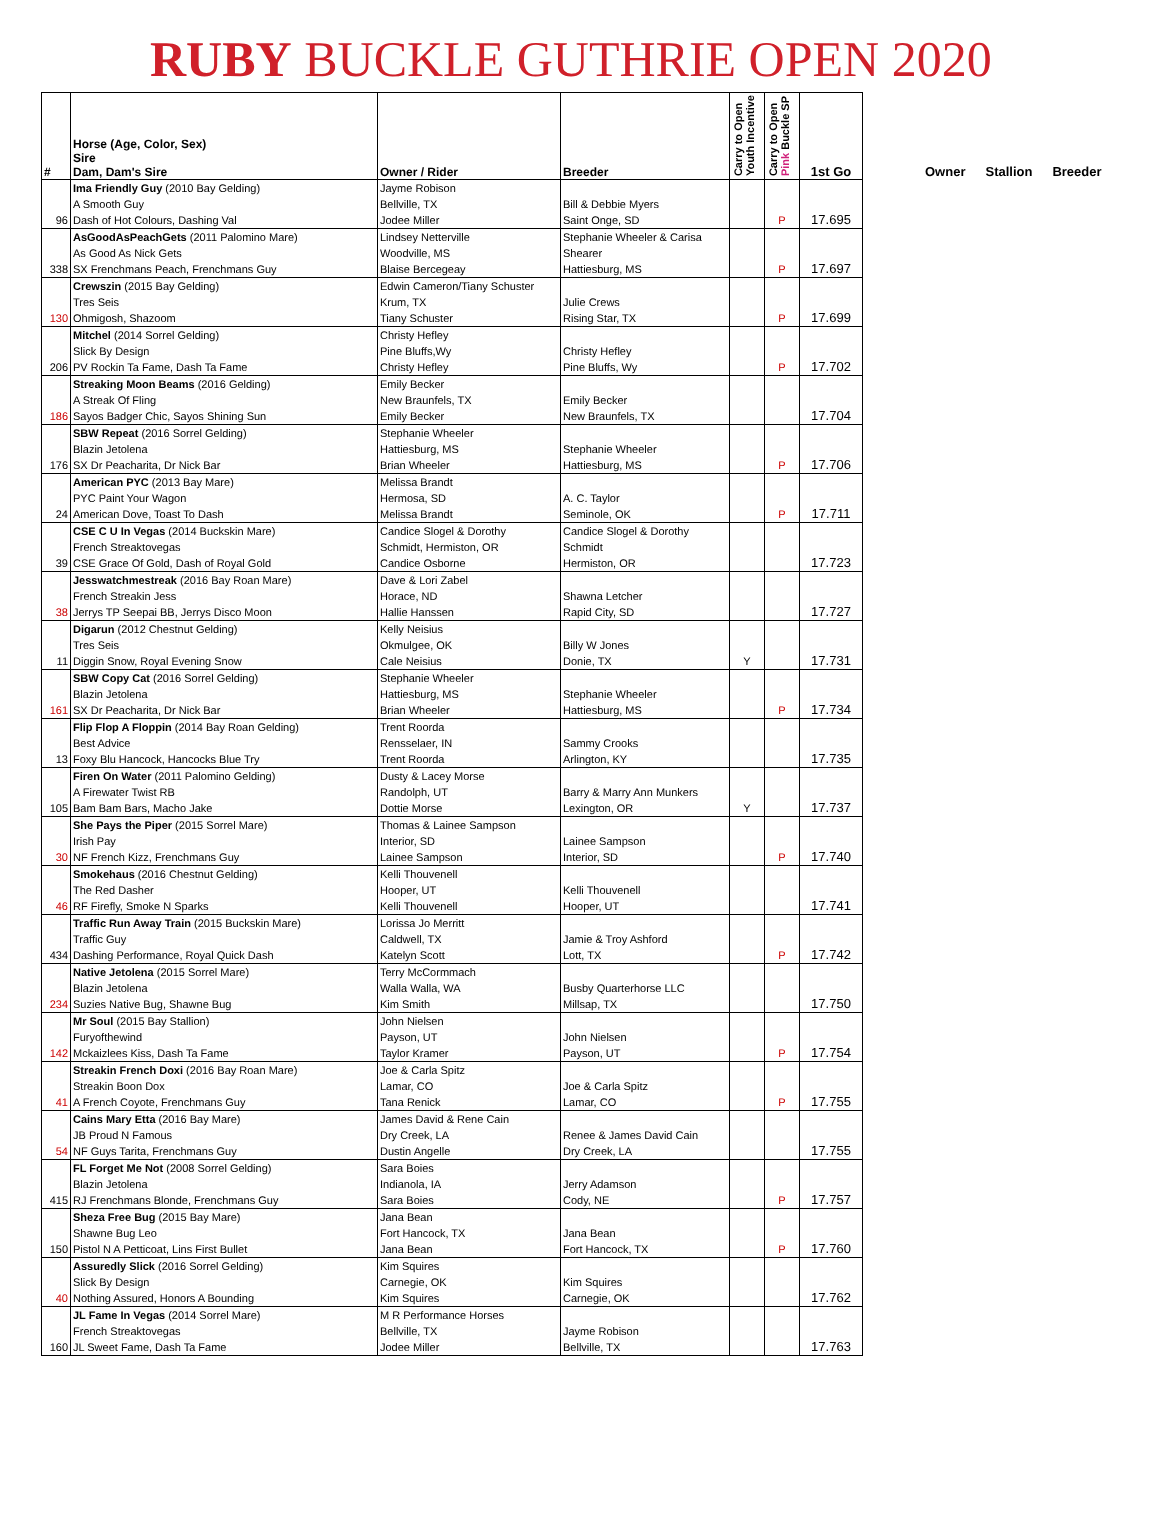RUBY BUCKLE GUTHRIE OPEN 2020
| # | Horse (Age, Color, Sex) Sire Dam, Dam's Sire | Owner / Rider | Breeder | Carry to Open Youth Incentive | Carry to Open Pink Buckle SP | 1st Go |
| --- | --- | --- | --- | --- | --- | --- |
| 96 | Ima Friendly Guy (2010 Bay Gelding) A Smooth Guy Dash of Hot Colours, Dashing Val | Jayme Robison Bellville, TX Jodee Miller | Bill & Debbie Myers Saint Onge, SD | | P | 17.695 |
| 338 | AsGoodAsPeachGets (2011 Palomino Mare) As Good As Nick Gets SX Frenchmans Peach, Frenchmans Guy | Lindsey Netterville Woodville, MS Blaise Bercegeay | Stephanie Wheeler & Carisa Shearer Hattiesburg, MS | | P | 17.697 |
| 130 | Crewszin (2015 Bay Gelding) Tres Seis Ohmigosh, Shazoom | Edwin Cameron/Tiany Schuster Krum, TX Tiany Schuster | Julie Crews Rising Star, TX | | P | 17.699 |
| 206 | Mitchel (2014 Sorrel Gelding) Slick By Design PV Rockin Ta Fame, Dash Ta Fame | Christy Hefley Pine Bluffs,Wy Christy Hefley | Christy Hefley Pine Bluffs, Wy | | P | 17.702 |
| 186 | Streaking Moon Beams (2016 Gelding) A Streak Of Fling Sayos Badger Chic, Sayos Shining Sun | Emily Becker New Braunfels, TX Emily Becker | Emily Becker New Braunfels, TX | | | 17.704 |
| 176 | SBW Repeat (2016 Sorrel Gelding) Blazin Jetolena SX Dr Peacharita, Dr Nick Bar | Stephanie Wheeler Hattiesburg, MS Brian Wheeler | Stephanie Wheeler Hattiesburg, MS | | P | 17.706 |
| 24 | American PYC (2013 Bay Mare) PYC Paint Your Wagon American Dove, Toast To Dash | Melissa Brandt Hermosa, SD Melissa Brandt | A. C. Taylor Seminole, OK | | P | 17.711 |
| 39 | CSE C U In Vegas (2014 Buckskin Mare) French Streaktovegas CSE Grace Of Gold, Dash of Royal Gold | Candice Slogel & Dorothy Schmidt, Hermiston, OR Candice Osborne | Candice Slogel & Dorothy Schmidt Hermiston, OR | | | 17.723 |
| 38 | Jesswatchmestreak (2016 Bay Roan Mare) French Streakin Jess Jerrys TP Seepai BB, Jerrys Disco Moon | Dave & Lori Zabel Horace, ND Hallie Hanssen | Shawna Letcher Rapid City, SD | | | 17.727 |
| 11 | Digarun (2012 Chestnut Gelding) Tres Seis Diggin Snow, Royal Evening Snow | Kelly Neisius Okmulgee, OK Cale Neisius | Billy W Jones Donie, TX | Y | | 17.731 |
| 161 | SBW Copy Cat (2016 Sorrel Gelding) Blazin Jetolena SX Dr Peacharita, Dr Nick Bar | Stephanie Wheeler Hattiesburg, MS Brian Wheeler | Stephanie Wheeler Hattiesburg, MS | | P | 17.734 |
| 13 | Flip Flop A Floppin (2014 Bay Roan Gelding) Best Advice Foxy Blu Hancock, Hancocks Blue Try | Trent Roorda Rensselaer, IN Trent Roorda | Sammy Crooks Arlington, KY | | | 17.735 |
| 105 | Firen On Water (2011 Palomino Gelding) A Firewater Twist RB Bam Bam Bars, Macho Jake | Dusty & Lacey Morse Randolph, UT Dottie Morse | Barry & Marry Ann Munkers Lexington, OR | Y | | 17.737 |
| 30 | She Pays the Piper (2015 Sorrel Mare) Irish Pay NF French Kizz, Frenchmans Guy | Thomas & Lainee Sampson Interior, SD Lainee Sampson | Lainee Sampson Interior, SD | | P | 17.740 |
| 46 | Smokehaus (2016 Chestnut Gelding) The Red Dasher RF Firefly, Smoke N Sparks | Kelli Thouvenell Hooper, UT Kelli Thouvenell | Kelli Thouvenell Hooper, UT | | | 17.741 |
| 434 | Traffic Run Away Train (2015 Buckskin Mare) Traffic Guy Dashing Performance, Royal Quick Dash | Lorissa Jo Merritt Caldwell, TX Katelyn Scott | Jamie & Troy Ashford Lott, TX | | P | 17.742 |
| 234 | Native Jetolena (2015 Sorrel Mare) Blazin Jetolena Suzies Native Bug, Shawne Bug | Terry McCormmach Walla Walla, WA Kim Smith | Busby Quarterhorse LLC Millsap, TX | | | 17.750 |
| 142 | Mr Soul (2015 Bay Stallion) Furyofthewind Mckaizlees Kiss, Dash Ta Fame | John Nielsen Payson, UT Taylor Kramer | John Nielsen Payson, UT | | P | 17.754 |
| 41 | Streakin French Doxi (2016 Bay Roan Mare) Streakin Boon Dox A French Coyote, Frenchmans Guy | Joe & Carla Spitz Lamar, CO Tana Renick | Joe & Carla Spitz Lamar, CO | | P | 17.755 |
| 54 | Cains Mary Etta (2016 Bay Mare) JB Proud N Famous NF Guys Tarita, Frenchmans Guy | James David & Rene Cain Dry Creek, LA Dustin Angelle | Renee & James David Cain Dry Creek, LA | | | 17.755 |
| 415 | FL Forget Me Not (2008 Sorrel Gelding) Blazin Jetolena RJ Frenchmans Blonde, Frenchmans Guy | Sara Boies Indianola, IA Sara Boies | Jerry Adamson Cody, NE | | P | 17.757 |
| 150 | Sheza Free Bug (2015 Bay Mare) Shawne Bug Leo Pistol N A Petticoat, Lins First Bullet | Jana Bean Fort Hancock, TX Jana Bean | Jana Bean Fort Hancock, TX | | P | 17.760 |
| 40 | Assuredly Slick (2016 Sorrel Gelding) Slick By Design Nothing Assured, Honors A Bounding | Kim Squires Carnegie, OK Kim Squires | Kim Squires Carnegie, OK | | | 17.762 |
| 160 | JL Fame In Vegas (2014 Sorrel Mare) French Streaktovegas JL Sweet Fame, Dash Ta Fame | M R Performance Horses Bellville, TX Jodee Miller | Jayme Robison Bellville, TX | | | 17.763 |
Owner Stallion Breeder